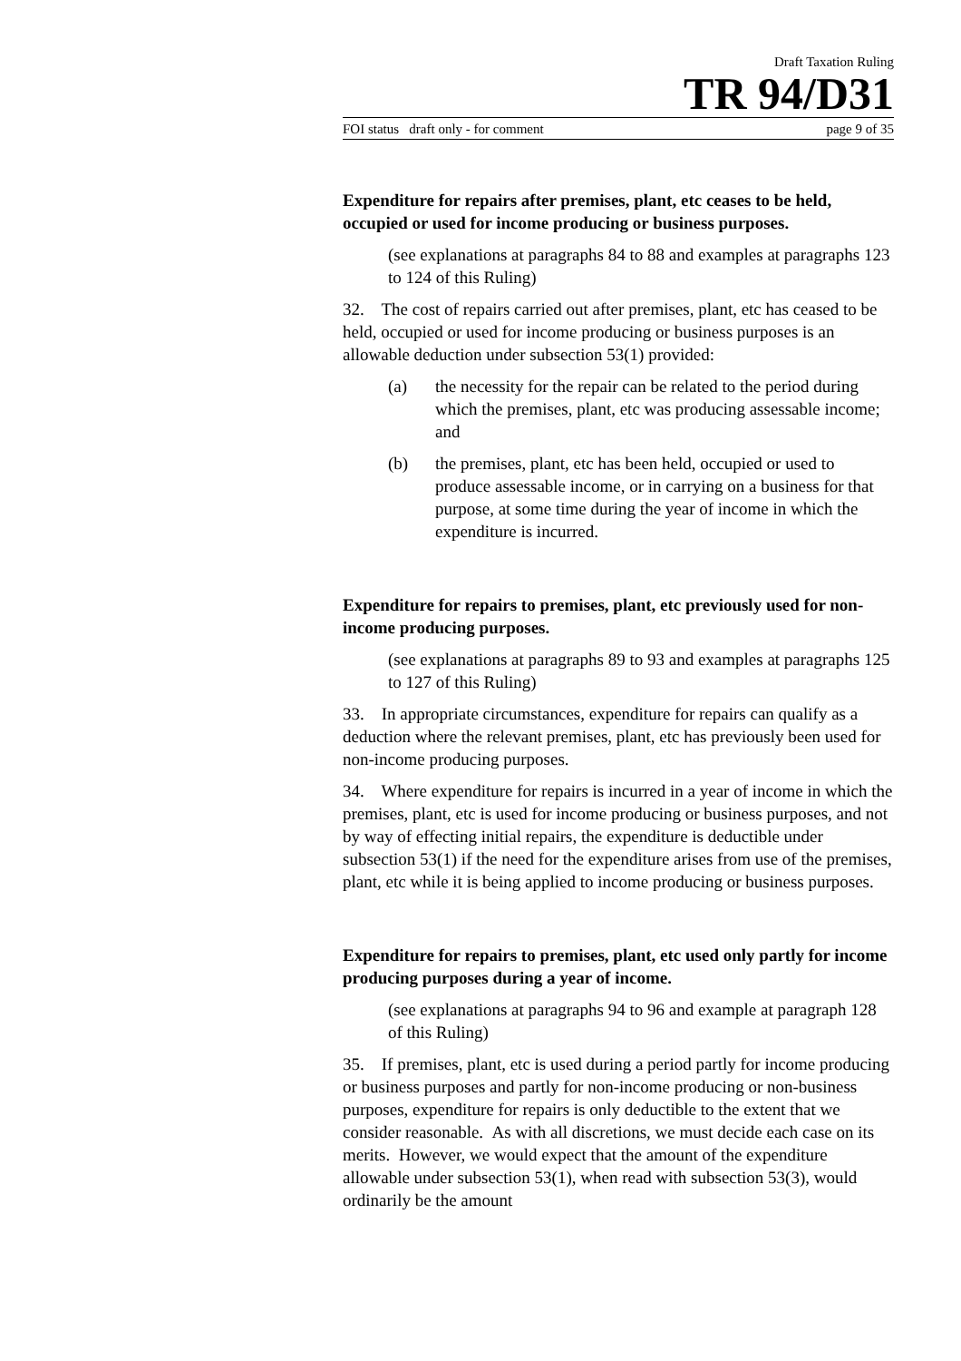Draft Taxation Ruling
TR 94/D31
FOI status draft only - for comment page 9 of 35
Expenditure for repairs after premises, plant, etc ceases to be held, occupied or used for income producing or business purposes.
(see explanations at paragraphs 84 to 88 and examples at paragraphs 123 to 124 of this Ruling)
32. The cost of repairs carried out after premises, plant, etc has ceased to be held, occupied or used for income producing or business purposes is an allowable deduction under subsection 53(1) provided:
(a) the necessity for the repair can be related to the period during which the premises, plant, etc was producing assessable income; and
(b) the premises, plant, etc has been held, occupied or used to produce assessable income, or in carrying on a business for that purpose, at some time during the year of income in which the expenditure is incurred.
Expenditure for repairs to premises, plant, etc previously used for non-income producing purposes.
(see explanations at paragraphs 89 to 93 and examples at paragraphs 125 to 127 of this Ruling)
33. In appropriate circumstances, expenditure for repairs can qualify as a deduction where the relevant premises, plant, etc has previously been used for non-income producing purposes.
34. Where expenditure for repairs is incurred in a year of income in which the premises, plant, etc is used for income producing or business purposes, and not by way of effecting initial repairs, the expenditure is deductible under subsection 53(1) if the need for the expenditure arises from use of the premises, plant, etc while it is being applied to income producing or business purposes.
Expenditure for repairs to premises, plant, etc used only partly for income producing purposes during a year of income.
(see explanations at paragraphs 94 to 96 and example at paragraph 128 of this Ruling)
35. If premises, plant, etc is used during a period partly for income producing or business purposes and partly for non-income producing or non-business purposes, expenditure for repairs is only deductible to the extent that we consider reasonable. As with all discretions, we must decide each case on its merits. However, we would expect that the amount of the expenditure allowable under subsection 53(1), when read with subsection 53(3), would ordinarily be the amount